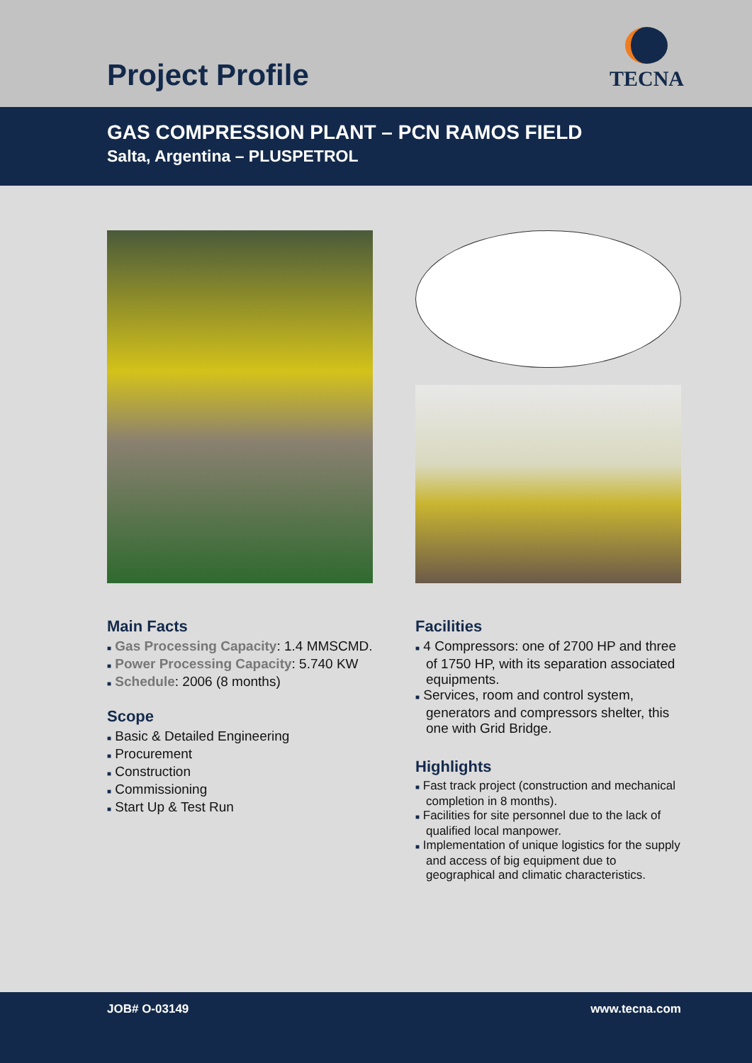Project Profile
TECNA
GAS COMPRESSION PLANT – PCN RAMOS FIELD
Salta, Argentina – PLUSPETROL
Main Facts
■ Gas Processing Capacity: 1.4 MMSCMD.
■ Power Processing Capacity: 5.740 KW
■ Schedule: 2006 (8 months)
Scope
■ Basic & Detailed Engineering
■ Procurement
■ Construction
■ Commissioning
■ Start Up & Test Run
Facilities
■ 4 Compressors: one of 2700 HP and three of 1750 HP, with its separation associated equipments.
■ Services, room and control system, generators and compressors shelter, this one with Grid Bridge.
Highlights
■ Fast track project (construction and mechanical completion in 8 months).
■ Facilities for site personnel due to the lack of qualified local manpower.
■ Implementation of unique logistics for the supply and access of big equipment due to geographical and climatic characteristics.
JOB# O-03149 www.tecna.com